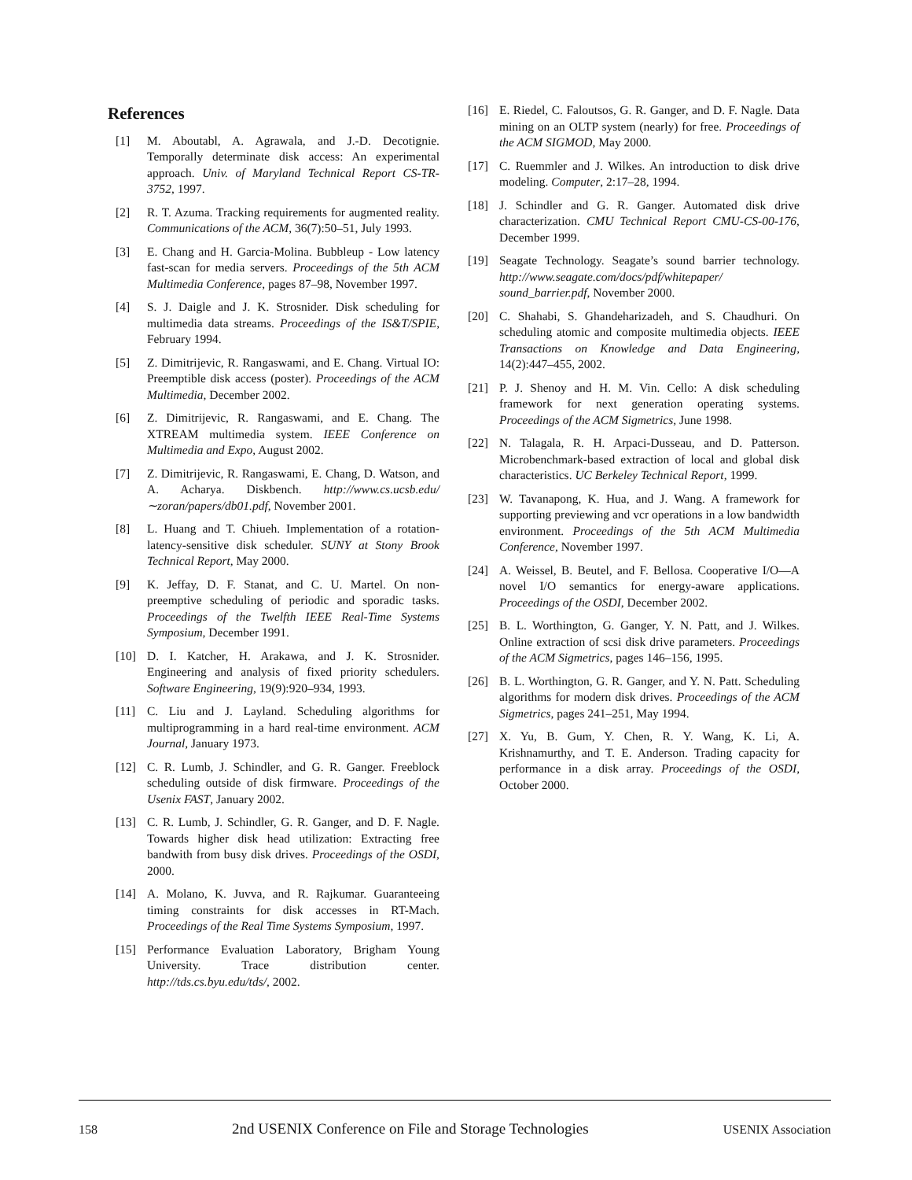References
[1] M. Aboutabl, A. Agrawala, and J.-D. Decotignie. Temporally determinate disk access: An experimental approach. Univ. of Maryland Technical Report CS-TR-3752, 1997.
[2] R. T. Azuma. Tracking requirements for augmented reality. Communications of the ACM, 36(7):50–51, July 1993.
[3] E. Chang and H. Garcia-Molina. Bubbleup - Low latency fast-scan for media servers. Proceedings of the 5th ACM Multimedia Conference, pages 87–98, November 1997.
[4] S. J. Daigle and J. K. Strosnider. Disk scheduling for multimedia data streams. Proceedings of the IS&T/SPIE, February 1994.
[5] Z. Dimitrijevic, R. Rangaswami, and E. Chang. Virtual IO: Preemptible disk access (poster). Proceedings of the ACM Multimedia, December 2002.
[6] Z. Dimitrijevic, R. Rangaswami, and E. Chang. The XTREAM multimedia system. IEEE Conference on Multimedia and Expo, August 2002.
[7] Z. Dimitrijevic, R. Rangaswami, E. Chang, D. Watson, and A. Acharya. Diskbench. http://www.cs.ucsb.edu/∼zoran/papers/db01.pdf, November 2001.
[8] L. Huang and T. Chiueh. Implementation of a rotation-latency-sensitive disk scheduler. SUNY at Stony Brook Technical Report, May 2000.
[9] K. Jeffay, D. F. Stanat, and C. U. Martel. On non-preemptive scheduling of periodic and sporadic tasks. Proceedings of the Twelfth IEEE Real-Time Systems Symposium, December 1991.
[10] D. I. Katcher, H. Arakawa, and J. K. Strosnider. Engineering and analysis of fixed priority schedulers. Software Engineering, 19(9):920–934, 1993.
[11] C. Liu and J. Layland. Scheduling algorithms for multiprogramming in a hard real-time environment. ACM Journal, January 1973.
[12] C. R. Lumb, J. Schindler, and G. R. Ganger. Freeblock scheduling outside of disk firmware. Proceedings of the Usenix FAST, January 2002.
[13] C. R. Lumb, J. Schindler, G. R. Ganger, and D. F. Nagle. Towards higher disk head utilization: Extracting free bandwith from busy disk drives. Proceedings of the OSDI, 2000.
[14] A. Molano, K. Juvva, and R. Rajkumar. Guaranteeing timing constraints for disk accesses in RT-Mach. Proceedings of the Real Time Systems Symposium, 1997.
[15] Performance Evaluation Laboratory, Brigham Young University. Trace distribution center. http://tds.cs.byu.edu/tds/, 2002.
[16] E. Riedel, C. Faloutsos, G. R. Ganger, and D. F. Nagle. Data mining on an OLTP system (nearly) for free. Proceedings of the ACM SIGMOD, May 2000.
[17] C. Ruemmler and J. Wilkes. An introduction to disk drive modeling. Computer, 2:17–28, 1994.
[18] J. Schindler and G. R. Ganger. Automated disk drive characterization. CMU Technical Report CMU-CS-00-176, December 1999.
[19] Seagate Technology. Seagate’s sound barrier technology. http://www.seagate.com/docs/pdf/whitepaper/ sound_barrier.pdf, November 2000.
[20] C. Shahabi, S. Ghandeharizadeh, and S. Chaudhuri. On scheduling atomic and composite multimedia objects. IEEE Transactions on Knowledge and Data Engineering, 14(2):447–455, 2002.
[21] P. J. Shenoy and H. M. Vin. Cello: A disk scheduling framework for next generation operating systems. Proceedings of the ACM Sigmetrics, June 1998.
[22] N. Talagala, R. H. Arpaci-Dusseau, and D. Patterson. Microbenchmark-based extraction of local and global disk characteristics. UC Berkeley Technical Report, 1999.
[23] W. Tavanapong, K. Hua, and J. Wang. A framework for supporting previewing and vcr operations in a low bandwidth environment. Proceedings of the 5th ACM Multimedia Conference, November 1997.
[24] A. Weissel, B. Beutel, and F. Bellosa. Cooperative I/O—A novel I/O semantics for energy-aware applications. Proceedings of the OSDI, December 2002.
[25] B. L. Worthington, G. Ganger, Y. N. Patt, and J. Wilkes. Online extraction of scsi disk drive parameters. Proceedings of the ACM Sigmetrics, pages 146–156, 1995.
[26] B. L. Worthington, G. R. Ganger, and Y. N. Patt. Scheduling algorithms for modern disk drives. Proceedings of the ACM Sigmetrics, pages 241–251, May 1994.
[27] X. Yu, B. Gum, Y. Chen, R. Y. Wang, K. Li, A. Krishnamurthy, and T. E. Anderson. Trading capacity for performance in a disk array. Proceedings of the OSDI, October 2000.
158 2nd USENIX Conference on File and Storage Technologies USENIX Association